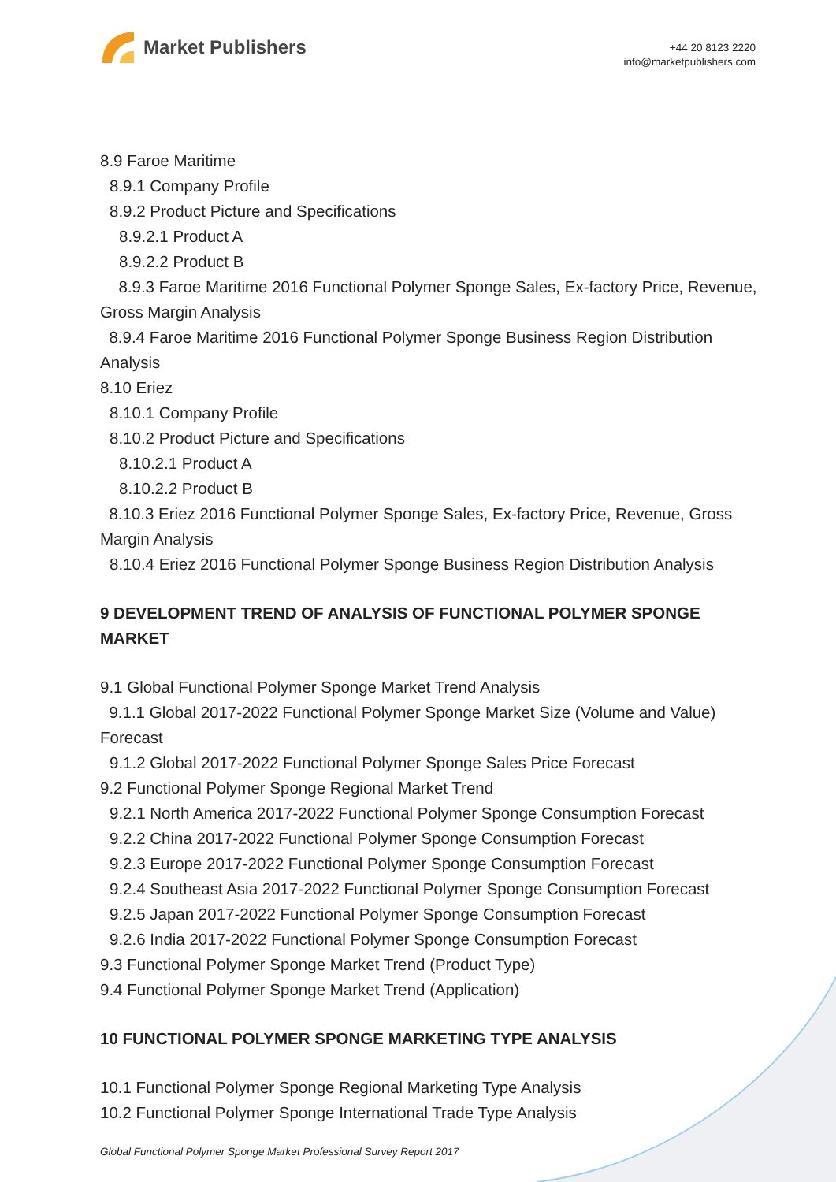Market Publishers
+44 20 8123 2220
info@marketpublishers.com
8.9 Faroe Maritime
8.9.1 Company Profile
8.9.2 Product Picture and Specifications
8.9.2.1 Product A
8.9.2.2 Product B
8.9.3 Faroe Maritime 2016 Functional Polymer Sponge Sales, Ex-factory Price, Revenue, Gross Margin Analysis
8.9.4 Faroe Maritime 2016 Functional Polymer Sponge Business Region Distribution Analysis
8.10 Eriez
8.10.1 Company Profile
8.10.2 Product Picture and Specifications
8.10.2.1 Product A
8.10.2.2 Product B
8.10.3 Eriez 2016 Functional Polymer Sponge Sales, Ex-factory Price, Revenue, Gross Margin Analysis
8.10.4 Eriez 2016 Functional Polymer Sponge Business Region Distribution Analysis
9 DEVELOPMENT TREND OF ANALYSIS OF FUNCTIONAL POLYMER SPONGE MARKET
9.1 Global Functional Polymer Sponge Market Trend Analysis
9.1.1 Global 2017-2022 Functional Polymer Sponge Market Size (Volume and Value) Forecast
9.1.2 Global 2017-2022 Functional Polymer Sponge Sales Price Forecast
9.2 Functional Polymer Sponge Regional Market Trend
9.2.1 North America 2017-2022 Functional Polymer Sponge Consumption Forecast
9.2.2 China 2017-2022 Functional Polymer Sponge Consumption Forecast
9.2.3 Europe 2017-2022 Functional Polymer Sponge Consumption Forecast
9.2.4 Southeast Asia 2017-2022 Functional Polymer Sponge Consumption Forecast
9.2.5 Japan 2017-2022 Functional Polymer Sponge Consumption Forecast
9.2.6 India 2017-2022 Functional Polymer Sponge Consumption Forecast
9.3 Functional Polymer Sponge Market Trend (Product Type)
9.4 Functional Polymer Sponge Market Trend (Application)
10 FUNCTIONAL POLYMER SPONGE MARKETING TYPE ANALYSIS
10.1 Functional Polymer Sponge Regional Marketing Type Analysis
10.2 Functional Polymer Sponge International Trade Type Analysis
Global Functional Polymer Sponge Market Professional Survey Report 2017